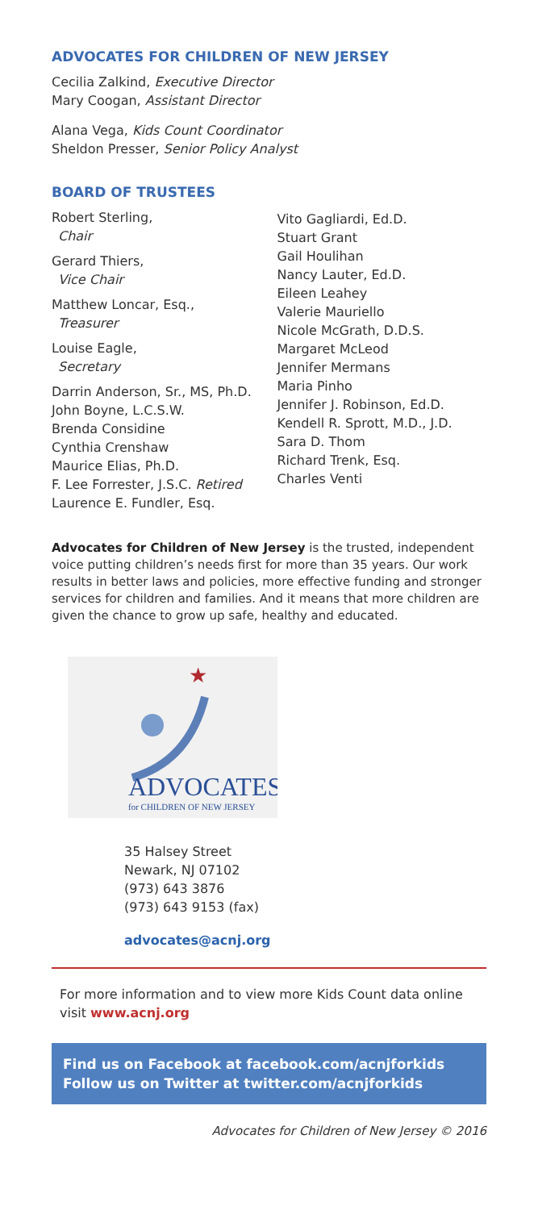ADVOCATES FOR CHILDREN OF NEW JERSEY
Cecilia Zalkind, Executive Director
Mary Coogan, Assistant Director
Alana Vega, Kids Count Coordinator
Sheldon Presser, Senior Policy Analyst
BOARD OF TRUSTEES
Robert Sterling,
Chair
Gerard Thiers,
Vice Chair
Matthew Loncar, Esq.,
Treasurer
Louise Eagle,
Secretary
Darrin Anderson, Sr., MS, Ph.D.
John Boyne, L.C.S.W.
Brenda Considine
Cynthia Crenshaw
Maurice Elias, Ph.D.
F. Lee Forrester, J.S.C. Retired
Laurence E. Fundler, Esq.
Vito Gagliardi, Ed.D.
Stuart Grant
Gail Houlihan
Nancy Lauter, Ed.D.
Eileen Leahey
Valerie Mauriello
Nicole McGrath, D.D.S.
Margaret McLeod
Jennifer Mermans
Maria Pinho
Jennifer J. Robinson, Ed.D.
Kendell R. Sprott, M.D., J.D.
Sara D. Thom
Richard Trenk, Esq.
Charles Venti
Advocates for Children of New Jersey is the trusted, independent voice putting children’s needs first for more than 35 years. Our work results in better laws and policies, more effective funding and stronger services for children and families. And it means that more children are given the chance to grow up safe, healthy and educated.
★
ADVOCATES
for CHILDREN OF NEW JERSEY
35 Halsey Street
Newark, NJ 07102
(973) 643 3876
(973) 643 9153 (fax)
advocates@acnj.org
For more information and to view more Kids Count data online visit www.acnj.org
Find us on Facebook at facebook.com/acnjforkids
Follow us on Twitter at twitter.com/acnjforkids
Advocates for Children of New Jersey © 2016